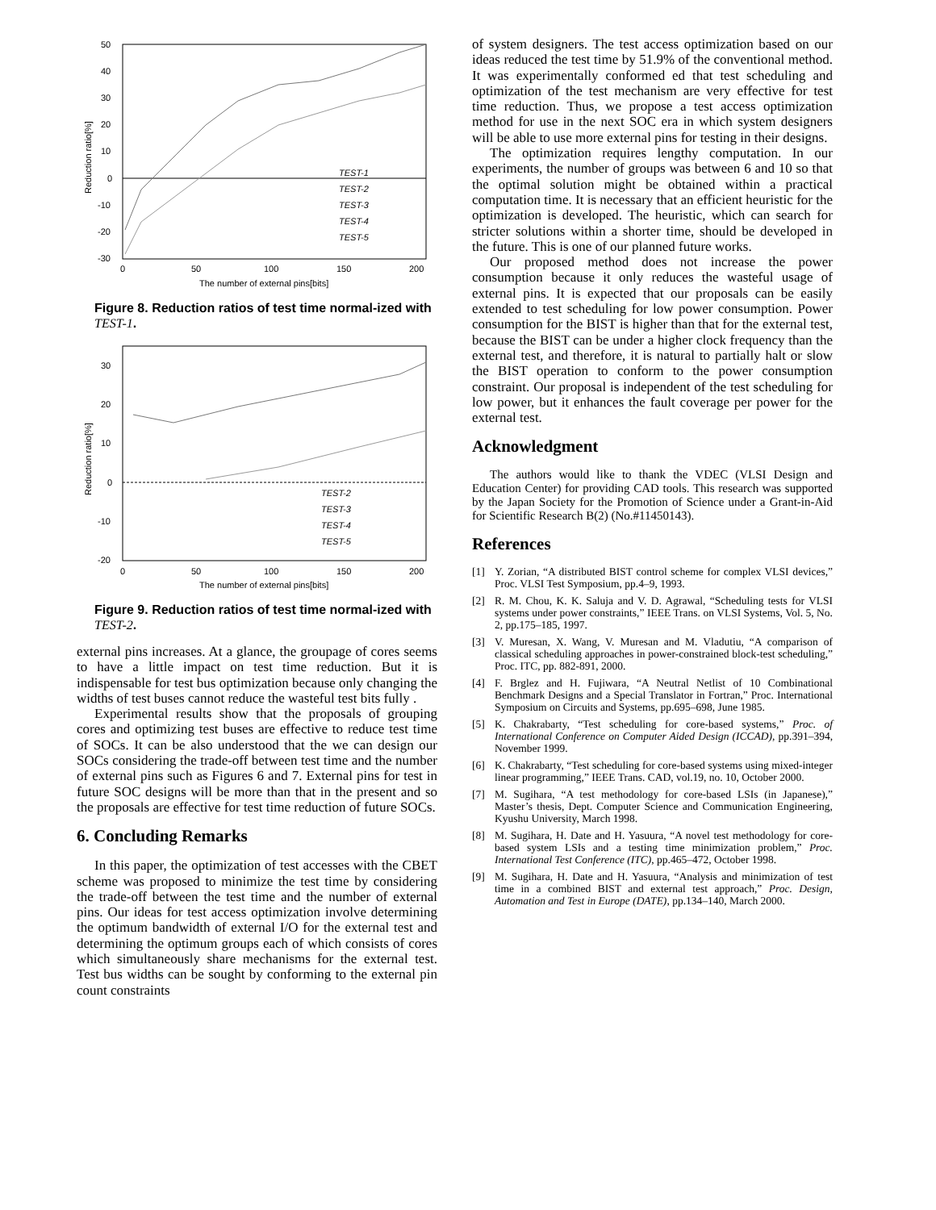50
40
30
20
10
0
-10
-20
-30
0
50
100
150
200
The number of external pins[bits]
Reduction ratio[%]
TEST-1
TEST-2
TEST-3
TEST-4
TEST-5
Figure 8. Reduction ratios of test time normal-ized with TEST-1.
30
20
10
0
-10
-20
0
50
100
150
200
The number of external pins[bits]
Reduction ratio[%]
TEST-2
TEST-3
TEST-4
TEST-5
Figure 9. Reduction ratios of test time normal-ized with TEST-2.
external pins increases. At a glance, the groupage of cores seems to have a little impact on test time reduction. But it is indispensable for test bus optimization because only changing the widths of test buses cannot reduce the wasteful test bits fully .
Experimental results show that the proposals of grouping cores and optimizing test buses are effective to reduce test time of SOCs. It can be also understood that the we can design our SOCs considering the trade-off between test time and the number of external pins such as Figures 6 and 7. External pins for test in future SOC designs will be more than that in the present and so the proposals are effective for test time reduction of future SOCs.
6. Concluding Remarks
In this paper, the optimization of test accesses with the CBET scheme was proposed to minimize the test time by considering the trade-off between the test time and the number of external pins. Our ideas for test access optimization involve determining the optimum bandwidth of external I/O for the external test and determining the optimum groups each of which consists of cores which simultaneously share mechanisms for the external test. Test bus widths can be sought by conforming to the external pin count constraints
of system designers. The test access optimization based on our ideas reduced the test time by 51.9% of the conventional method. It was experimentally conformed ed that test scheduling and optimization of the test mechanism are very effective for test time reduction. Thus, we propose a test access optimization method for use in the next SOC era in which system designers will be able to use more external pins for testing in their designs.
The optimization requires lengthy computation. In our experiments, the number of groups was between 6 and 10 so that the optimal solution might be obtained within a practical computation time. It is necessary that an efficient heuristic for the optimization is developed. The heuristic, which can search for stricter solutions within a shorter time, should be developed in the future. This is one of our planned future works.
Our proposed method does not increase the power consumption because it only reduces the wasteful usage of external pins. It is expected that our proposals can be easily extended to test scheduling for low power consumption. Power consumption for the BIST is higher than that for the external test, because the BIST can be under a higher clock frequency than the external test, and therefore, it is natural to partially halt or slow the BIST operation to conform to the power consumption constraint. Our proposal is independent of the test scheduling for low power, but it enhances the fault coverage per power for the external test.
Acknowledgment
The authors would like to thank the VDEC (VLSI Design and Education Center) for providing CAD tools. This research was supported by the Japan Society for the Promotion of Science under a Grant-in-Aid for Scientific Research B(2) (No.#11450143).
References
[1] Y. Zorian, “A distributed BIST control scheme for complex VLSI devices,” Proc. VLSI Test Symposium, pp.4–9, 1993.
[2] R. M. Chou, K. K. Saluja and V. D. Agrawal, “Scheduling tests for VLSI systems under power constraints,” IEEE Trans. on VLSI Systems, Vol. 5, No. 2, pp.175–185, 1997.
[3] V. Muresan, X. Wang, V. Muresan and M. Vladutiu, “A comparison of classical scheduling approaches in power-constrained block-test scheduling,” Proc. ITC, pp. 882-891, 2000.
[4] F. Brglez and H. Fujiwara, “A Neutral Netlist of 10 Combinational Benchmark Designs and a Special Translator in Fortran,” Proc. International Symposium on Circuits and Systems, pp.695–698, June 1985.
[5] K. Chakrabarty, “Test scheduling for core-based systems,” Proc. of International Conference on Computer Aided Design (ICCAD), pp.391–394, November 1999.
[6] K. Chakrabarty, “Test scheduling for core-based systems using mixed-integer linear programming,” IEEE Trans. CAD, vol.19, no. 10, October 2000.
[7] M. Sugihara, “A test methodology for core-based LSIs (in Japanese),” Master’s thesis, Dept. Computer Science and Communication Engineering, Kyushu University, March 1998.
[8] M. Sugihara, H. Date and H. Yasuura, “A novel test methodology for core-based system LSIs and a testing time minimization problem,” Proc. International Test Conference (ITC), pp.465–472, October 1998.
[9] M. Sugihara, H. Date and H. Yasuura, “Analysis and minimization of test time in a combined BIST and external test approach,” Proc. Design, Automation and Test in Europe (DATE), pp.134–140, March 2000.